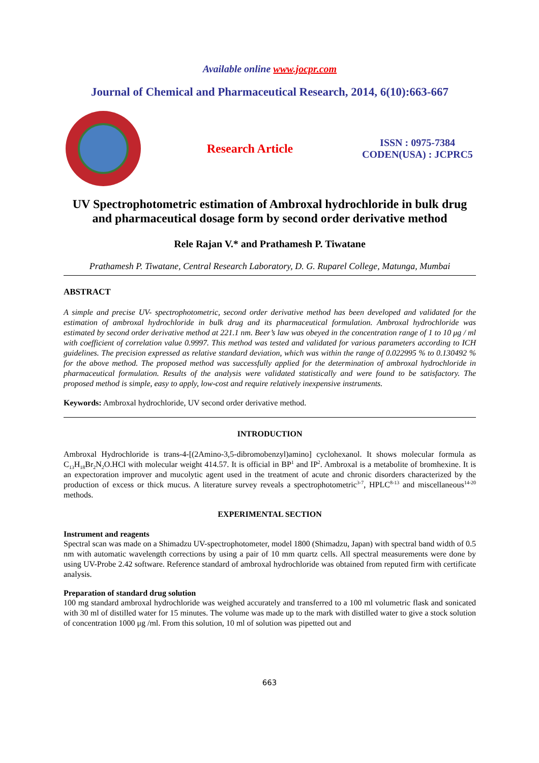Available online www.jocpr.com
Journal of Chemical and Pharmaceutical Research, 2014, 6(10):663-667
Research Article
ISSN : 0975-7384
CODEN(USA) : JCPRC5
UV Spectrophotometric estimation of Ambroxal hydrochloride in bulk drug and pharmaceutical dosage form by second order derivative method
Rele Rajan V.* and Prathamesh P. Tiwatane
Prathamesh P. Tiwatane, Central Research Laboratory, D. G. Ruparel College, Matunga, Mumbai
ABSTRACT
A simple and precise UV- spectrophotometric, second order derivative method has been developed and validated for the estimation of ambroxal hydrochloride in bulk drug and its pharmaceutical formulation. Ambroxal hydrochloride was estimated by second order derivative method at 221.1 nm. Beer’s law was obeyed in the concentration range of 1 to 10 μg / ml with coefficient of correlation value 0.9997. This method was tested and validated for various parameters according to ICH guidelines. The precision expressed as relative standard deviation, which was within the range of 0.022995 % to 0.130492 % for the above method. The proposed method was successfully applied for the determination of ambroxal hydrochloride in pharmaceutical formulation. Results of the analysis were validated statistically and were found to be satisfactory. The proposed method is simple, easy to apply, low-cost and require relatively inexpensive instruments.
Keywords: Ambroxal hydrochloride, UV second order derivative method.
INTRODUCTION
Ambroxal Hydrochloride is trans-4-[(2Amino-3,5-dibromobenzyl)amino] cyclohexanol. It shows molecular formula as C<sub>13</sub>H<sub>18</sub>Br<sub>2</sub>N<sub>2</sub>O.HCl with molecular weight 414.57. It is official in BP<sup>1</sup> and IP<sup>2</sup>. Ambroxal is a metabolite of bromhexine. It is an expectoration improver and mucolytic agent used in the treatment of acute and chronic disorders characterized by the production of excess or thick mucus. A literature survey reveals a spectrophotometric<sup>3-7</sup>, HPLC<sup>8-13</sup> and miscellaneous<sup>14-20</sup> methods.
EXPERIMENTAL SECTION
Instrument and reagents
Spectral scan was made on a Shimadzu UV-spectrophotometer, model 1800 (Shimadzu, Japan) with spectral band width of 0.5 nm with automatic wavelength corrections by using a pair of 10 mm quartz cells. All spectral measurements were done by using UV-Probe 2.42 software. Reference standard of ambroxal hydrochloride was obtained from reputed firm with certificate analysis.
Preparation of standard drug solution
100 mg standard ambroxal hydrochloride was weighed accurately and transferred to a 100 ml volumetric flask and sonicated with 30 ml of distilled water for 15 minutes. The volume was made up to the mark with distilled water to give a stock solution of concentration 1000 μg /ml. From this solution, 10 ml of solution was pipetted out and
663